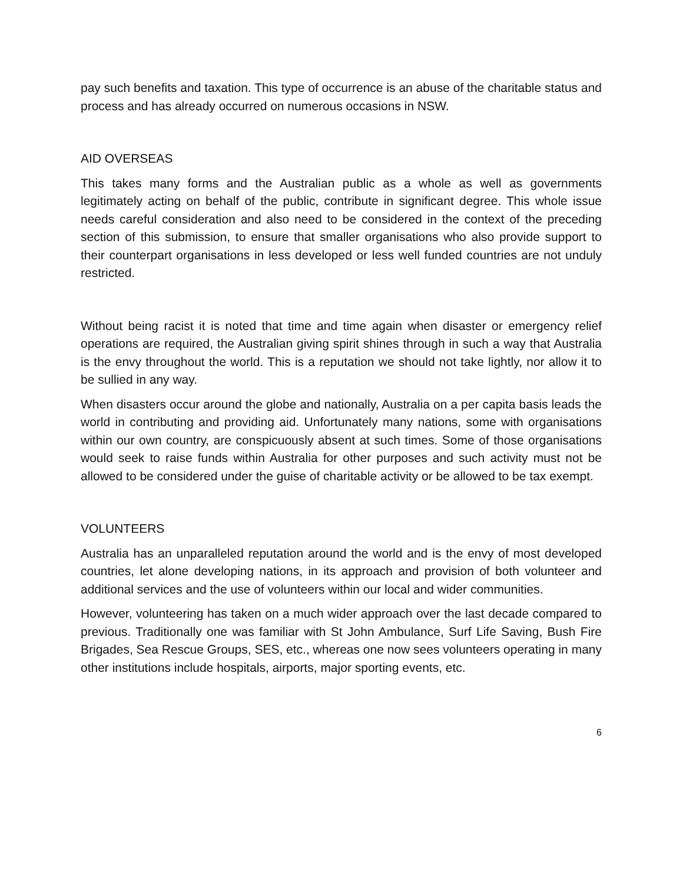pay such benefits and taxation. This type of occurrence is an abuse of the charitable status and process and has already occurred on numerous occasions in NSW.
AID OVERSEAS
This takes many forms and the Australian public as a whole as well as governments legitimately acting on behalf of the public, contribute in significant degree. This whole issue needs careful consideration and also need to be considered in the context of the preceding section of this submission, to ensure that smaller organisations who also provide support to their counterpart organisations in less developed or less well funded countries are not unduly restricted.
Without being racist it is noted that time and time again when disaster or emergency relief operations are required, the Australian giving spirit shines through in such a way that Australia is the envy throughout the world. This is a reputation we should not take lightly, nor allow it to be sullied in any way.
When disasters occur around the globe and nationally, Australia on a per capita basis leads the world in contributing and providing aid. Unfortunately many nations, some with organisations within our own country, are conspicuously absent at such times. Some of those organisations would seek to raise funds within Australia for other purposes and such activity must not be allowed to be considered under the guise of charitable activity or be allowed to be tax exempt.
VOLUNTEERS
Australia has an unparalleled reputation around the world and is the envy of most developed countries, let alone developing nations, in its approach and provision of both volunteer and additional services and the use of volunteers within our local and wider communities.
However, volunteering has taken on a much wider approach over the last decade compared to previous. Traditionally one was familiar with St John Ambulance, Surf Life Saving, Bush Fire Brigades, Sea Rescue Groups, SES, etc., whereas one now sees volunteers operating in many other institutions include hospitals, airports, major sporting events, etc.
6